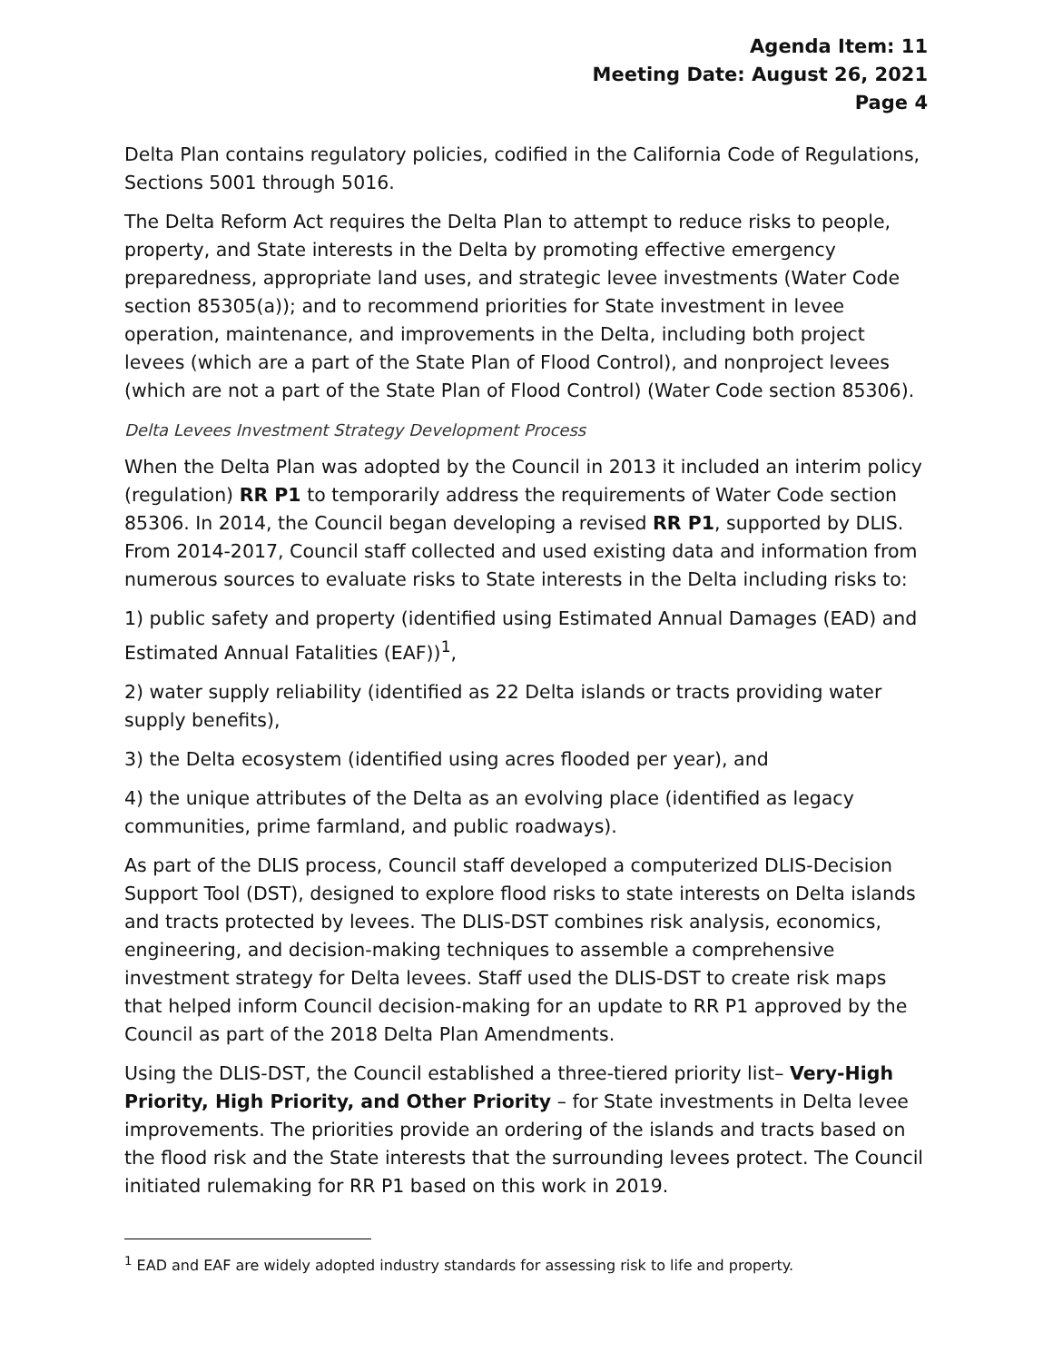Agenda Item: 11
Meeting Date: August 26, 2021
Page 4
Delta Plan contains regulatory policies, codified in the California Code of Regulations, Sections 5001 through 5016.
The Delta Reform Act requires the Delta Plan to attempt to reduce risks to people, property, and State interests in the Delta by promoting effective emergency preparedness, appropriate land uses, and strategic levee investments (Water Code section 85305(a)); and to recommend priorities for State investment in levee operation, maintenance, and improvements in the Delta, including both project levees (which are a part of the State Plan of Flood Control), and nonproject levees (which are not a part of the State Plan of Flood Control) (Water Code section 85306).
Delta Levees Investment Strategy Development Process
When the Delta Plan was adopted by the Council in 2013 it included an interim policy (regulation) RR P1 to temporarily address the requirements of Water Code section 85306. In 2014, the Council began developing a revised RR P1, supported by DLIS. From 2014-2017, Council staff collected and used existing data and information from numerous sources to evaluate risks to State interests in the Delta including risks to:
1) public safety and property (identified using Estimated Annual Damages (EAD) and Estimated Annual Fatalities (EAF))<sup>1</sup>,
2) water supply reliability (identified as 22 Delta islands or tracts providing water supply benefits),
3) the Delta ecosystem (identified using acres flooded per year), and
4) the unique attributes of the Delta as an evolving place (identified as legacy communities, prime farmland, and public roadways).
As part of the DLIS process, Council staff developed a computerized DLIS-Decision Support Tool (DST), designed to explore flood risks to state interests on Delta islands and tracts protected by levees. The DLIS-DST combines risk analysis, economics, engineering, and decision-making techniques to assemble a comprehensive investment strategy for Delta levees. Staff used the DLIS-DST to create risk maps that helped inform Council decision-making for an update to RR P1 approved by the Council as part of the 2018 Delta Plan Amendments.
Using the DLIS-DST, the Council established a three-tiered priority list– Very-High Priority, High Priority, and Other Priority – for State investments in Delta levee improvements. The priorities provide an ordering of the islands and tracts based on the flood risk and the State interests that the surrounding levees protect. The Council initiated rulemaking for RR P1 based on this work in 2019.
<sup>1</sup> EAD and EAF are widely adopted industry standards for assessing risk to life and property.